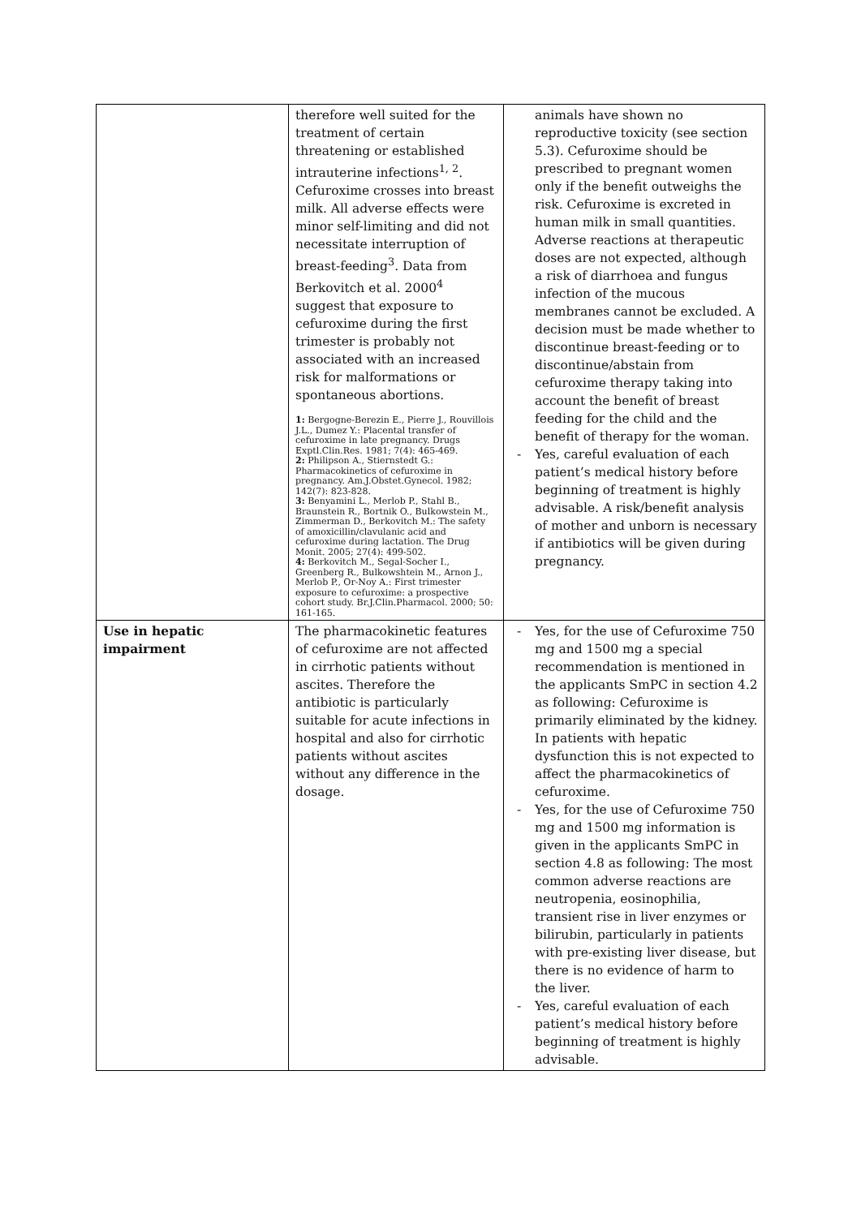| | therefore well suited for the treatment of certain threatening or established intrauterine infections<sup>1, 2</sup>. Cefuroxime crosses into breast milk. All adverse effects were minor self-limiting and did not necessitate interruption of breast-feeding<sup>3</sup>. Data from Berkovitch et al. 2000<sup>4</sup> suggest that exposure to cefuroxime during the first trimester is probably not associated with an increased risk for malformations or spontaneous abortions. 1: Bergogne-Berezin E., Pierre J., Rouvillois J.L., Dumez Y.: Placental transfer of cefuroxime in late pregnancy. Drugs Exptl.Clin.Res. 1981; 7(4): 465-469. 2: Philipson A., Stiernstedt G.: Pharmacokinetics of cefuroxime in pregnancy. Am.J.Obstet.Gynecol. 1982; 142(7): 823-828. 3: Benyamini L., Merlob P., Stahl B., Braunstein R., Bortnik O., Bulkowstein M., Zimmerman D., Berkovitch M.: The safety of amoxicillin/clavulanic acid and cefuroxime during lactation. The Drug Monit. 2005; 27(4): 499-502. 4: Berkovitch M., Segal-Socher I., Greenberg R., Bulkowshtein M., Arnon J., Merlob P., Or-Noy A.: First trimester exposure to cefuroxime: a prospective cohort study. Br.J.Clin.Pharmacol. 2000; 50: 161-165. | animals have shown no reproductive toxicity (see section 5.3). Cefuroxime should be prescribed to pregnant women only if the benefit outweighs the risk. Cefuroxime is excreted in human milk in small quantities. Adverse reactions at therapeutic doses are not expected, although a risk of diarrhoea and fungus infection of the mucous membranes cannot be excluded. A decision must be made whether to discontinue breast-feeding or to discontinue/abstain from cefuroxime therapy taking into account the benefit of breast feeding for the child and the benefit of therapy for the woman. - Yes, careful evaluation of each patient’s medical history before beginning of treatment is highly advisable. A risk/benefit analysis of mother and unborn is necessary if antibiotics will be given during pregnancy. |
| Use in hepatic impairment | The pharmacokinetic features of cefuroxime are not affected in cirrhotic patients without ascites. Therefore the antibiotic is particularly suitable for acute infections in hospital and also for cirrhotic patients without ascites without any difference in the dosage. | - Yes, for the use of Cefuroxime 750 mg and 1500 mg a special recommendation is mentioned in the applicants SmPC in section 4.2 as following: Cefuroxime is primarily eliminated by the kidney. In patients with hepatic dysfunction this is not expected to affect the pharmacokinetics of cefuroxime. - Yes, for the use of Cefuroxime 750 mg and 1500 mg information is given in the applicants SmPC in section 4.8 as following: The most common adverse reactions are neutropenia, eosinophilia, transient rise in liver enzymes or bilirubin, particularly in patients with pre-existing liver disease, but there is no evidence of harm to the liver. - Yes, careful evaluation of each patient’s medical history before beginning of treatment is highly advisable. |